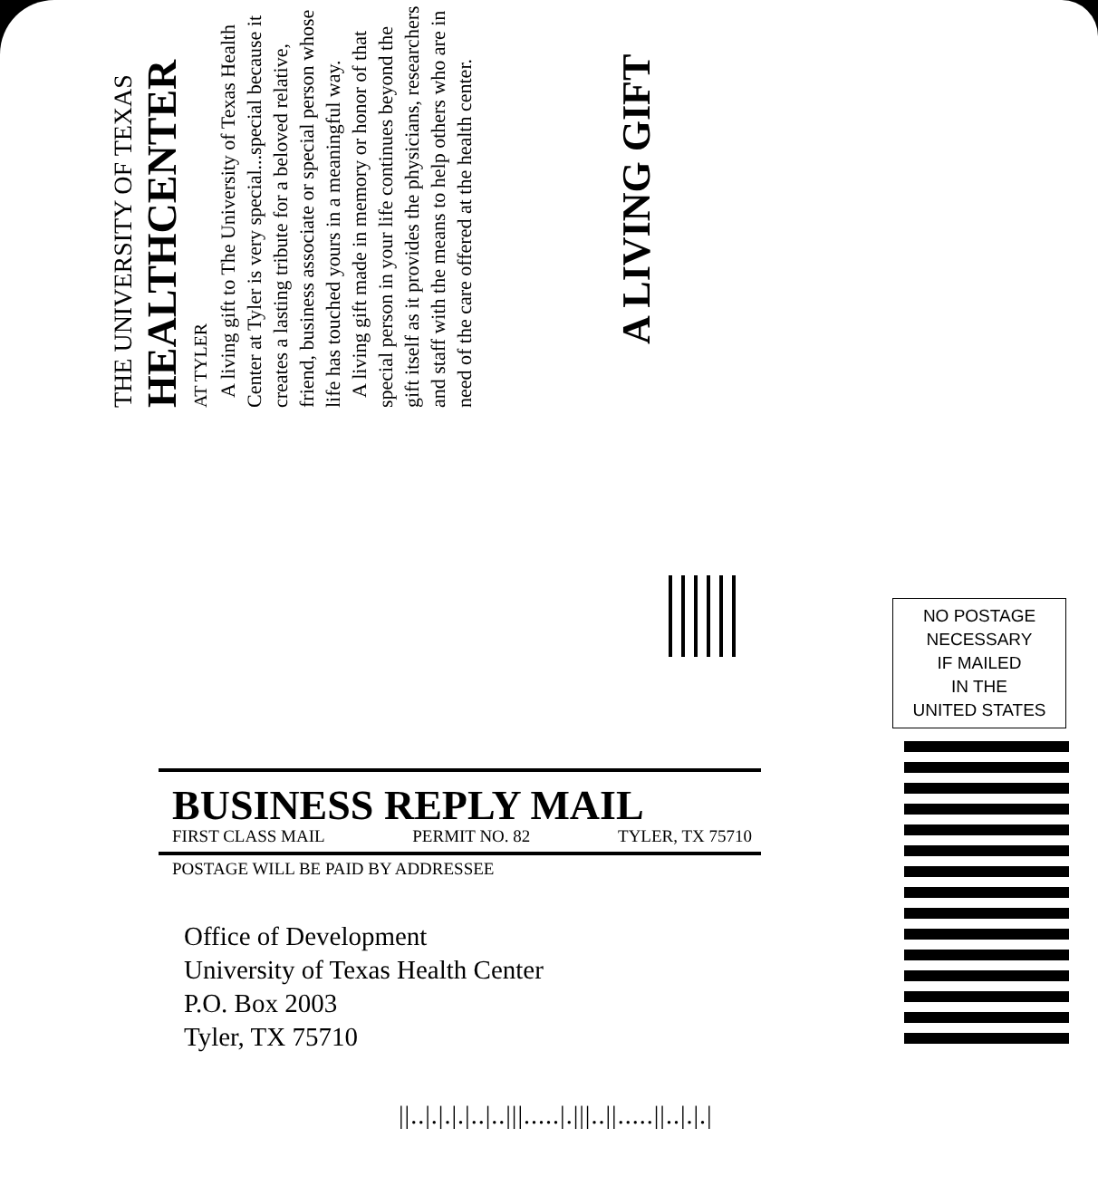A LIVING GIFT
A living gift to The University of Texas Health Center at Tyler is very special...special because it creates a lasting tribute for a beloved relative, friend, business associate or special person whose life has touched yours in a meaningful way.
A living gift made in memory or honor of that special person in your life continues beyond the gift itself as it provides the physicians, researchers and staff with the means to help others who are in need of the care offered at the health center.
THE UNIVERSITY OF TEXAS
HEALTHCENTER
AT TYLER
NO POSTAGE
NECESSARY
IF MAILED
IN THE
UNITED STATES
BUSINESS REPLY MAIL
FIRST CLASS MAIL PERMIT NO. 82 TYLER, TX 75710
POSTAGE WILL BE PAID BY ADDRESSEE
Office of Development
University of Texas Health Center
P.O. Box 2003
Tyler, TX 75710
||..|.|.|.|..|..|||.....|.|||..||.....||..|.|.|